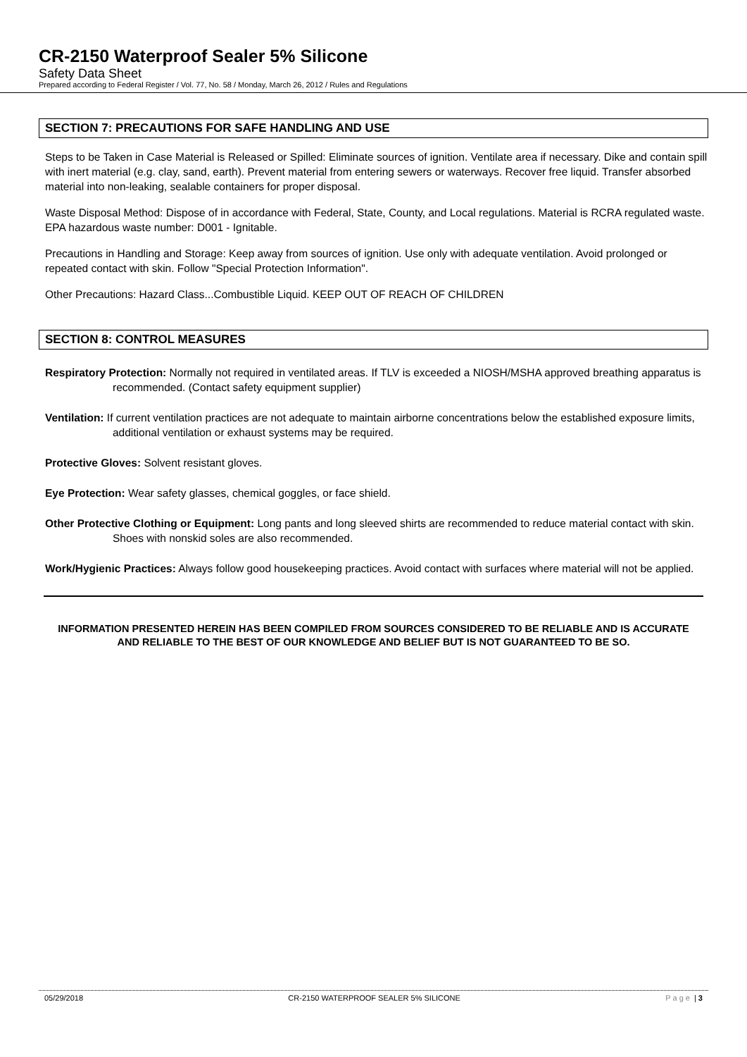CR-2150 Waterproof Sealer 5% Silicone
Safety Data Sheet
Prepared according to Federal Register / Vol. 77, No. 58 / Monday, March 26, 2012 / Rules and Regulations
SECTION 7: PRECAUTIONS FOR SAFE HANDLING AND USE
Steps to be Taken in Case Material is Released or Spilled: Eliminate sources of ignition. Ventilate area if necessary. Dike and contain spill with inert material (e.g. clay, sand, earth). Prevent material from entering sewers or waterways. Recover free liquid. Transfer absorbed material into non-leaking, sealable containers for proper disposal.
Waste Disposal Method: Dispose of in accordance with Federal, State, County, and Local regulations. Material is RCRA regulated waste. EPA hazardous waste number: D001 - Ignitable.
Precautions in Handling and Storage: Keep away from sources of ignition. Use only with adequate ventilation. Avoid prolonged or repeated contact with skin. Follow "Special Protection Information".
Other Precautions: Hazard Class...Combustible Liquid. KEEP OUT OF REACH OF CHILDREN
SECTION 8: CONTROL MEASURES
Respiratory Protection: Normally not required in ventilated areas. If TLV is exceeded a NIOSH/MSHA approved breathing apparatus is recommended. (Contact safety equipment supplier)
Ventilation: If current ventilation practices are not adequate to maintain airborne concentrations below the established exposure limits, additional ventilation or exhaust systems may be required.
Protective Gloves: Solvent resistant gloves.
Eye Protection: Wear safety glasses, chemical goggles, or face shield.
Other Protective Clothing or Equipment: Long pants and long sleeved shirts are recommended to reduce material contact with skin. Shoes with nonskid soles are also recommended.
Work/Hygienic Practices: Always follow good housekeeping practices. Avoid contact with surfaces where material will not be applied.
INFORMATION PRESENTED HEREIN HAS BEEN COMPILED FROM SOURCES CONSIDERED TO BE RELIABLE AND IS ACCURATE AND RELIABLE TO THE BEST OF OUR KNOWLEDGE AND BELIEF BUT IS NOT GUARANTEED TO BE SO.
05/29/2018 CR-2150 WATERPROOF SEALER 5% SILICONE Page | 3